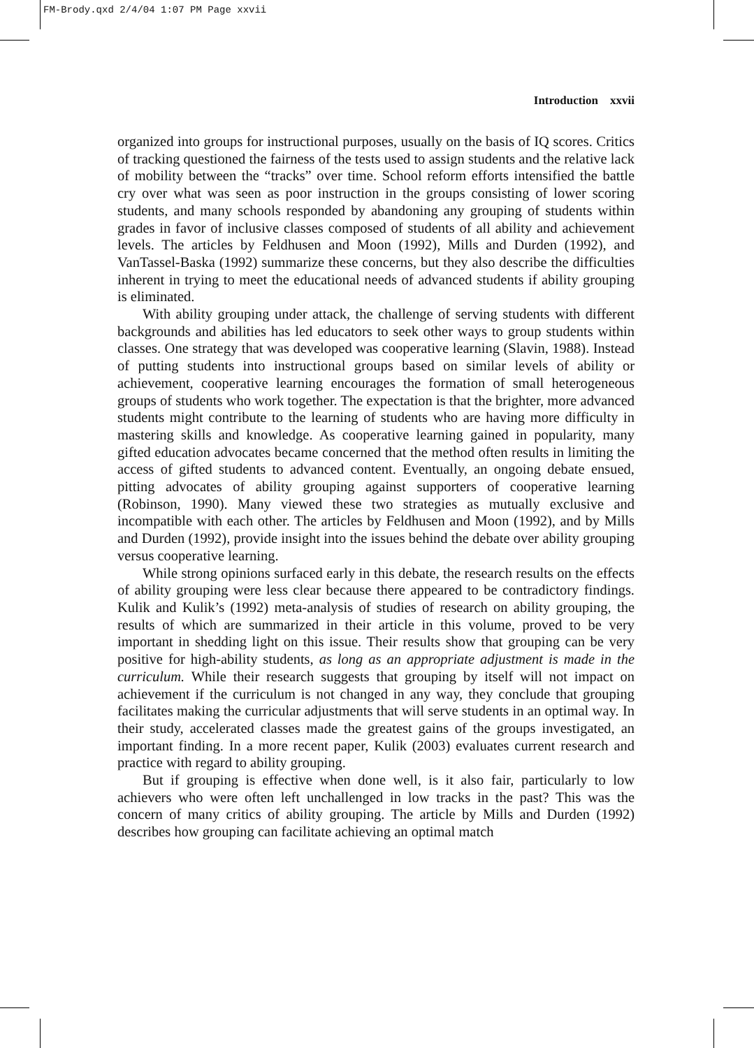FM-Brody.qxd 2/4/04 1:07 PM Page xxvii
Introduction xxvii
organized into groups for instructional purposes, usually on the basis of IQ scores. Critics of tracking questioned the fairness of the tests used to assign students and the relative lack of mobility between the “tracks” over time. School reform efforts intensified the battle cry over what was seen as poor instruction in the groups consisting of lower scoring students, and many schools responded by abandoning any grouping of students within grades in favor of inclusive classes composed of students of all ability and achievement levels. The articles by Feldhusen and Moon (1992), Mills and Durden (1992), and VanTassel-Baska (1992) summarize these concerns, but they also describe the difficulties inherent in trying to meet the educational needs of advanced students if ability grouping is eliminated.
With ability grouping under attack, the challenge of serving students with different backgrounds and abilities has led educators to seek other ways to group students within classes. One strategy that was developed was cooperative learning (Slavin, 1988). Instead of putting students into instructional groups based on similar levels of ability or achievement, cooperative learning encourages the formation of small heterogeneous groups of students who work together. The expectation is that the brighter, more advanced students might contribute to the learning of students who are having more difficulty in mastering skills and knowledge. As cooperative learning gained in popularity, many gifted education advocates became concerned that the method often results in limiting the access of gifted students to advanced content. Eventually, an ongoing debate ensued, pitting advocates of ability grouping against supporters of cooperative learning (Robinson, 1990). Many viewed these two strategies as mutually exclusive and incompatible with each other. The articles by Feldhusen and Moon (1992), and by Mills and Durden (1992), provide insight into the issues behind the debate over ability grouping versus cooperative learning.
While strong opinions surfaced early in this debate, the research results on the effects of ability grouping were less clear because there appeared to be contradictory findings. Kulik and Kulik’s (1992) meta-analysis of studies of research on ability grouping, the results of which are summarized in their article in this volume, proved to be very important in shedding light on this issue. Their results show that grouping can be very positive for high-ability students, as long as an appropriate adjustment is made in the curriculum. While their research suggests that grouping by itself will not impact on achievement if the curriculum is not changed in any way, they conclude that grouping facilitates making the curricular adjustments that will serve students in an optimal way. In their study, accelerated classes made the greatest gains of the groups investigated, an important finding. In a more recent paper, Kulik (2003) evaluates current research and practice with regard to ability grouping.
But if grouping is effective when done well, is it also fair, particularly to low achievers who were often left unchallenged in low tracks in the past? This was the concern of many critics of ability grouping. The article by Mills and Durden (1992) describes how grouping can facilitate achieving an optimal match